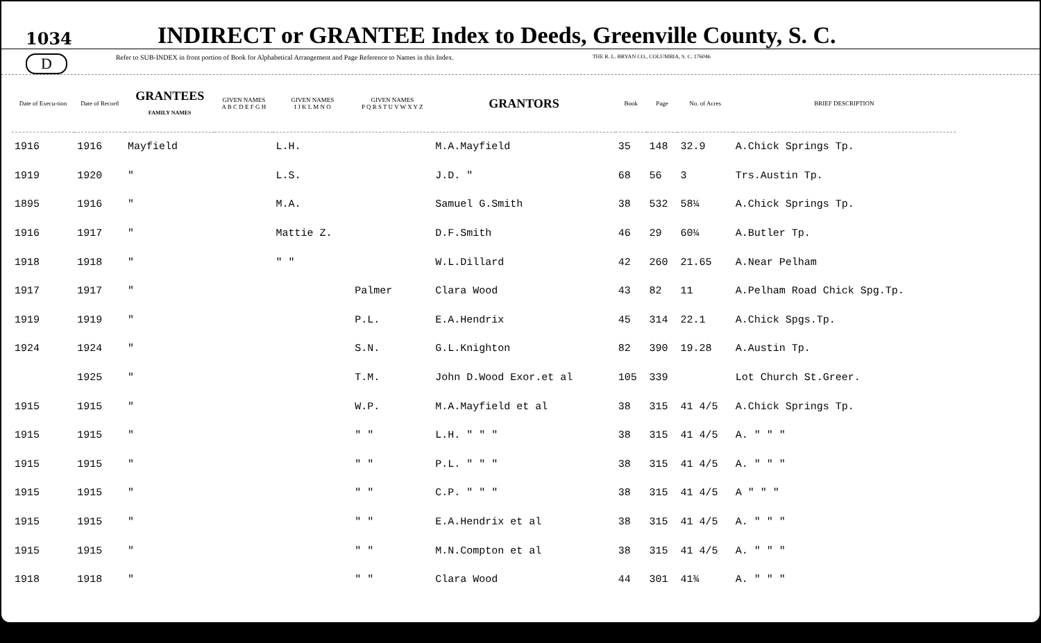1034
INDIRECT or GRANTEE Index to Deeds, Greenville County, S. C.
D Refer to SUB-INDEX in front portion of Book for Alphabetical Arrangement and Page Reference to Names in this Index. THE R. L. BRYAN CO., COLUMBIA, S. C. 176046
| Date of Execu-tion | Date of Record | GRANTEES FAMILY NAMES | GIVEN NAMES A B C D E F G H | GIVEN NAMES I J K L M N O | GIVEN NAMES P Q R S T U V W X Y Z | GRANTORS | Book | Page | No. of Acres | BRIEF DESCRIPTION |
| --- | --- | --- | --- | --- | --- | --- | --- | --- | --- | --- |
| 1916 | 1916 | Mayfield | | L.H. | | M.A.Mayfield | 35 | 148 | 32.9 | A.Chick Springs Tp. |
| 1919 | 1920 | " | | L.S. | | J.D. " | 68 | 56 | 3 | Trs.Austin Tp. |
| 1895 | 1916 | " | | M.A. | | Samuel G.Smith | 38 | 532 | 58¼ | A.Chick Springs Tp. |
| 1916 | 1917 | " | | Mattie Z. | | D.F.Smith | 46 | 29 | 60¼ | A.Butler Tp. |
| 1918 | 1918 | " | | " " | | W.L.Dillard | 42 | 260 | 21.65 | A.Near Pelham |
| 1917 | 1917 | " | | | Palmer | Clara Wood | 43 | 82 | 11 | A.Pelham Road Chick Spg.Tp. |
| 1919 | 1919 | " | | | P.L. | E.A.Hendrix | 45 | 314 | 22.1 | A.Chick Spgs.Tp. |
| 1924 | 1924 | " | | | S.N. | G.L.Knighton | 82 | 390 | 19.28 | A.Austin Tp. |
| | 1925 | " | | | T.M. | John D.Wood Exor.et al | 105 | 339 | | Lot Church St.Greer. |
| 1915 | 1915 | " | | | W.P. | M.A.Mayfield et al | 38 | 315 | 41 4/5 | A.Chick Springs Tp. |
| 1915 | 1915 | " | | | " " | L.H. " " " | 38 | 315 | 41 4/5 | A. " " " |
| 1915 | 1915 | " | | | " " | P.L. " " " | 38 | 315 | 41 4/5 | A. " " " |
| 1915 | 1915 | " | | | " " | C.P. " " " | 38 | 315 | 41 4/5 | A " " " |
| 1915 | 1915 | " | | | " " | E.A.Hendrix et al | 38 | 315 | 41 4/5 | A. " " " |
| 1915 | 1915 | " | | | " " | M.N.Compton et al | 38 | 315 | 41 4/5 | A. " " " |
| 1918 | 1918 | " | | | " " | Clara Wood | 44 | 301 | 41¾ | A. " " " |